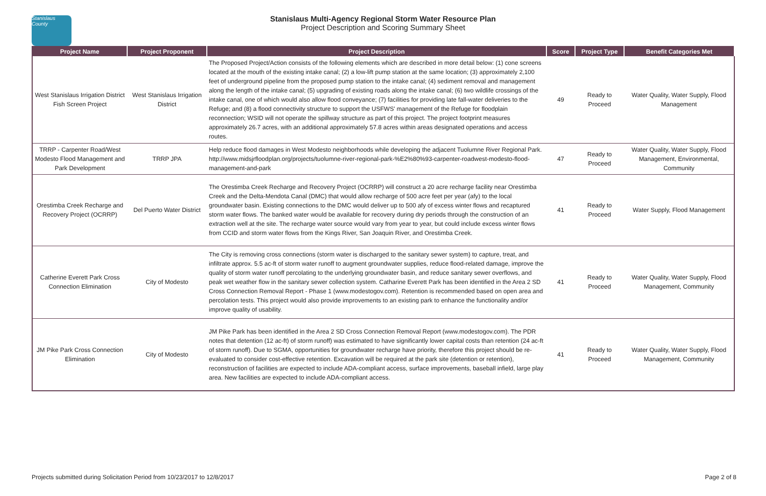Stanislaus County
Stanislaus Multi-Agency Regional Storm Water Resource Plan
Project Description and Scoring Summary Sheet
| Project Name | Project Proponent | Project Description | Score | Project Type | Benefit Categories Met |
| --- | --- | --- | --- | --- | --- |
| West Stanislaus Irrigation District Fish Screen Project | West Stanislaus Irrigation District | The Proposed Project/Action consists of the following elements which are described in more detail below: (1) cone screens located at the mouth of the existing intake canal; (2) a low-lift pump station at the same location; (3) approximately 2,100 feet of underground pipeline from the proposed pump station to the intake canal; (4) sediment removal and management along the length of the intake canal; (5) upgrading of existing roads along the intake canal; (6) two wildlife crossings of the intake canal, one of which would also allow flood conveyance; (7) facilities for providing late fall-water deliveries to the Refuge; and (8) a flood connectivity structure to support the USFWS' management of the Refuge for floodplain reconnection; WSID will not operate the spillway structure as part of this project. The project footprint measures approximately 26.7 acres, with an additional approximately 57.8 acres within areas designated operations and access routes. | 49 | Ready to Proceed | Water Quality, Water Supply, Flood Management |
| TRRP - Carpenter Road/West Modesto Flood Management and Park Development | TRRP JPA | Help reduce flood damages in West Modesto neighborhoods while developing the adjacent Tuolumne River Regional Park. http://www.midsjrfloodplan.org/projects/tuolumne-river-regional-park-%E2%80%93-carpenter-roadwest-modesto-flood-management-and-park | 47 | Ready to Proceed | Water Quality, Water Supply, Flood Management, Environmental, Community |
| Orestimba Creek Recharge and Recovery Project (OCRRP) | Del Puerto Water District | The Orestimba Creek Recharge and Recovery Project (OCRRP) will construct a 20 acre recharge facility near Orestimba Creek and the Delta-Mendota Canal (DMC) that would allow recharge of 500 acre feet per year (afy) to the local groundwater basin. Existing connections to the DMC would deliver up to 500 afy of excess winter flows and recaptured storm water flows. The banked water would be available for recovery during dry periods through the construction of an extraction well at the site. The recharge water source would vary from year to year, but could include excess winter flows from CCID and storm water flows from the Kings River, San Joaquin River, and Orestimba Creek. | 41 | Ready to Proceed | Water Supply, Flood Management |
| Catherine Everett Park Cross Connection Elimination | City of Modesto | The City is removing cross connections (storm water is discharged to the sanitary sewer system) to capture, treat, and infiltrate approx. 5.5 ac-ft of storm water runoff to augment groundwater supplies, reduce flood-related damage, improve the quality of storm water runoff percolating to the underlying groundwater basin, and reduce sanitary sewer overflows, and peak wet weather flow in the sanitary sewer collection system. Catharine Everett Park has been identified in the Area 2 SD Cross Connection Removal Report - Phase 1 (www.modestogov.com). Retention is recommended based on open area and percolation tests. This project would also provide improvements to an existing park to enhance the functionality and/or improve quality of usability. | 41 | Ready to Proceed | Water Quality, Water Supply, Flood Management, Community |
| JM Pike Park Cross Connection Elimination | City of Modesto | JM Pike Park has been identified in the Area 2 SD Cross Connection Removal Report (www.modestogov.com). The PDR notes that detention (12 ac-ft) of storm runoff) was estimated to have significantly lower capital costs than retention (24 ac-ft of storm runoff). Due to SGMA, opportunities for groundwater recharge have priority, therefore this project should be re-evaluated to consider cost-effective retention. Excavation will be required at the park site (detention or retention), reconstruction of facilities are expected to include ADA-compliant access, surface improvements, baseball infield, large play area. New facilities are expected to include ADA-compliant access. | 41 | Ready to Proceed | Water Quality, Water Supply, Flood Management, Community |
Projects submitted during Solicitation Period from 10/23/2017 to 12/8/2017 Page 2 of 8